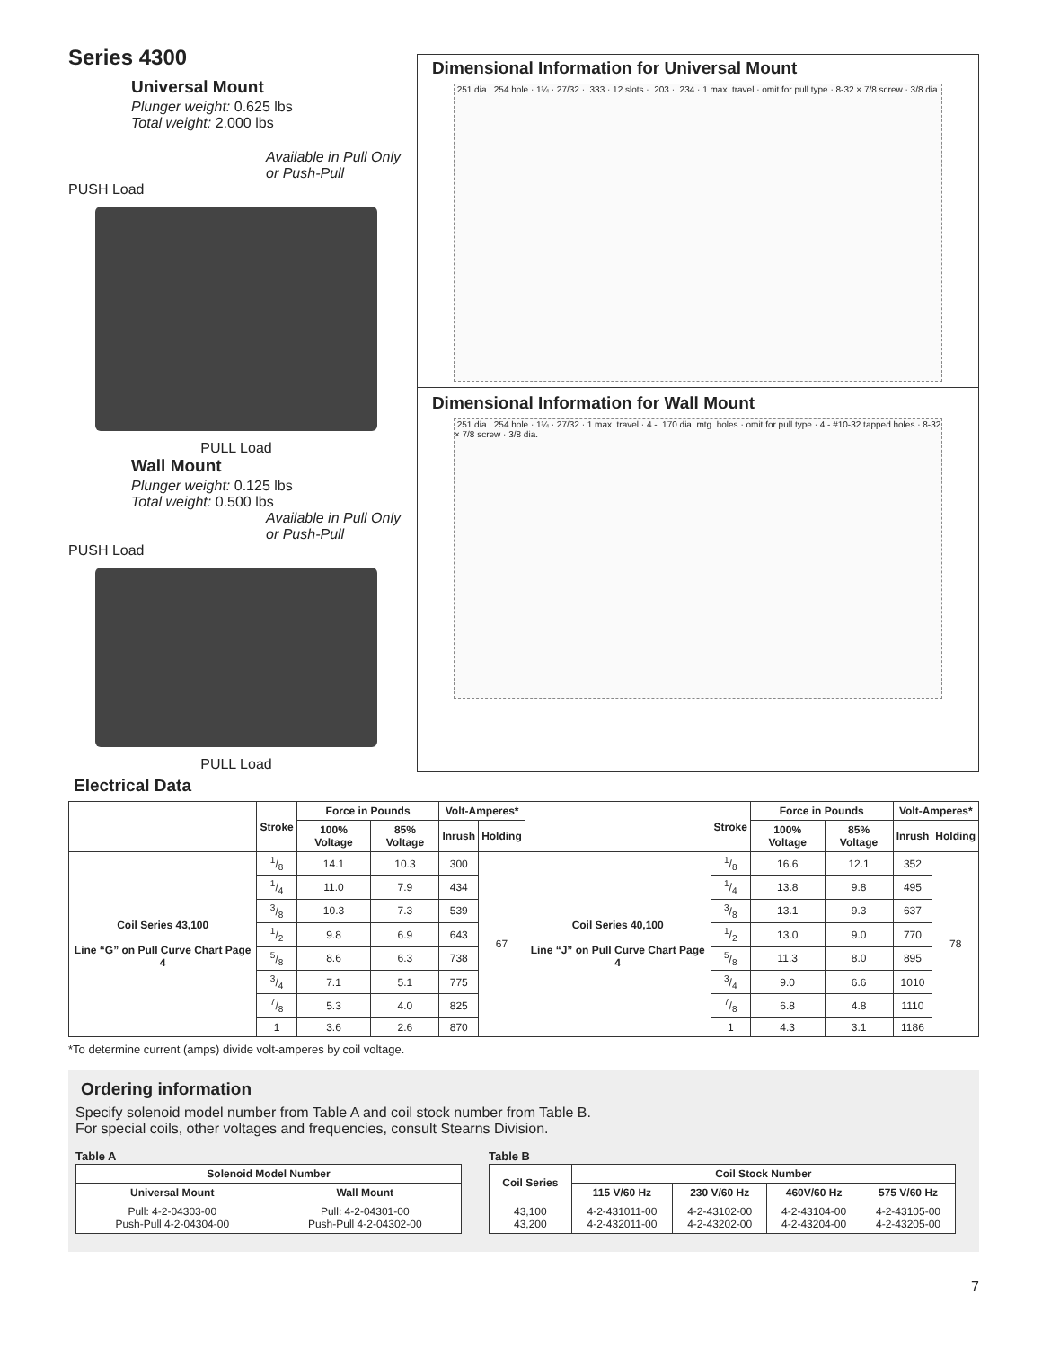Series 4300
Universal Mount
Plunger weight: 0.625 lbs
Total weight: 2.000 lbs
Available in Pull Only or Push-Pull
PUSH Load
PULL Load
Wall Mount
Plunger weight: 0.125 lbs
Total weight: 0.500 lbs
Available in Pull Only or Push-Pull
PUSH Load
PULL Load
Dimensional Information for Universal Mount
.251 dia. .254 hole · 1¼ · 27/32 · .333 · 12 slots · .203 · .234 · 1 max. travel · omit for pull type · 8-32 × 7/8 screw · 3/8 dia.
Dimensional Information for Wall Mount
.251 dia. .254 hole · 1¼ · 27/32 · 1 max. travel · 4 - .170 dia. mtg. holes · omit for pull type · 4 - #10-32 tapped holes · 8-32 × 7/8 screw · 3/8 dia.
Electrical Data
| | Stroke | Force in Pounds | | Volt-Amperes* | | | Stroke | Force in Pounds | | Volt-Amperes* | |
| --- | --- | --- | --- | --- | --- | --- | --- | --- | --- | --- | --- |
| | | 100% Voltage | 85% Voltage | Inrush | Holding | | | 100% Voltage | 85% Voltage | Inrush | Holding |
| Coil Series 43,100 Line “G” on Pull Curve Chart Page 4 | 1/8 | 14.1 | 10.3 | 300 | 67 | Coil Series 40,100 Line “J” on Pull Curve Chart Page 4 | 1/8 | 16.6 | 12.1 | 352 | 78 |
| | 1/4 | 11.0 | 7.9 | 434 | | | 1/4 | 13.8 | 9.8 | 495 | |
| | 3/8 | 10.3 | 7.3 | 539 | | | 3/8 | 13.1 | 9.3 | 637 | |
| | 1/2 | 9.8 | 6.9 | 643 | | | 1/2 | 13.0 | 9.0 | 770 | |
| | 5/8 | 8.6 | 6.3 | 738 | | | 5/8 | 11.3 | 8.0 | 895 | |
| | 3/4 | 7.1 | 5.1 | 775 | | | 3/4 | 9.0 | 6.6 | 1010 | |
| | 7/8 | 5.3 | 4.0 | 825 | | | 7/8 | 6.8 | 4.8 | 1110 | |
| | 1 | 3.6 | 2.6 | 870 | | | 1 | 4.3 | 3.1 | 1186 | |
*To determine current (amps) divide volt-amperes by coil voltage.
Ordering information
Specify solenoid model number from Table A and coil stock number from Table B.
For special coils, other voltages and frequencies, consult Stearns Division.
Table A
| Solenoid Model Number | |
| --- | --- |
| Universal Mount | Wall Mount |
| Pull: 4-2-04303-00 Push-Pull 4-2-04304-00 | Pull: 4-2-04301-00 Push-Pull 4-2-04302-00 |
Table B
| Coil Series | Coil Stock Number | | | |
| --- | --- | --- | --- | --- |
| | 115 V/60 Hz | 230 V/60 Hz | 460V/60 Hz | 575 V/60 Hz |
| 43,100 43,200 | 4-2-431011-00 4-2-432011-00 | 4-2-43102-00 4-2-43202-00 | 4-2-43104-00 4-2-43204-00 | 4-2-43105-00 4-2-43205-00 |
7